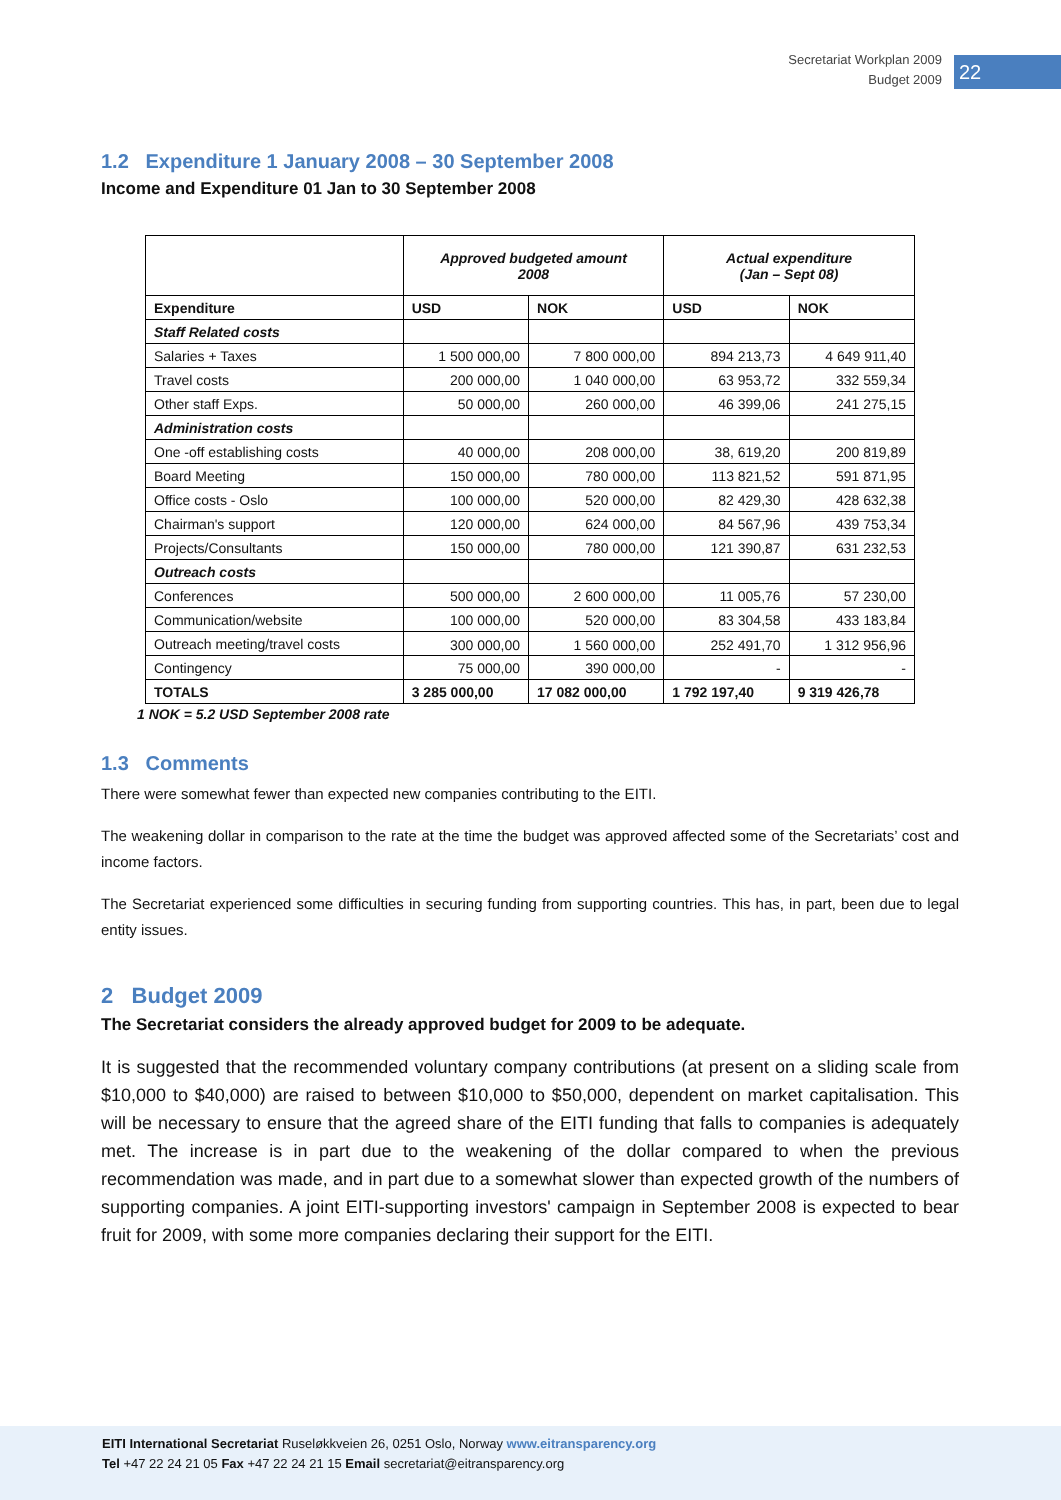Secretariat Workplan 2009
Budget 2009
22
1.2 Expenditure 1 January 2008 – 30 September 2008
Income and Expenditure 01 Jan to 30 September 2008
| | Approved budgeted amount 2008 | | Actual expenditure (Jan – Sept 08) | |
| Expenditure | USD | NOK | USD | NOK |
| Staff Related costs | | | | |
| Salaries + Taxes | 1 500 000,00 | 7 800 000,00 | 894 213,73 | 4 649 911,40 |
| Travel costs | 200 000,00 | 1 040 000,00 | 63 953,72 | 332 559,34 |
| Other staff Exps. | 50 000,00 | 260 000,00 | 46 399,06 | 241 275,15 |
| Administration costs | | | | |
| One -off establishing costs | 40 000,00 | 208 000,00 | 38, 619,20 | 200 819,89 |
| Board Meeting | 150 000,00 | 780 000,00 | 113 821,52 | 591 871,95 |
| Office costs - Oslo | 100 000,00 | 520 000,00 | 82 429,30 | 428 632,38 |
| Chairman's support | 120 000,00 | 624 000,00 | 84 567,96 | 439 753,34 |
| Projects/Consultants | 150 000,00 | 780 000,00 | 121 390,87 | 631 232,53 |
| Outreach costs | | | | |
| Conferences | 500 000,00 | 2 600 000,00 | 11 005,76 | 57 230,00 |
| Communication/website | 100 000,00 | 520 000,00 | 83 304,58 | 433 183,84 |
| Outreach meeting/travel costs | 300 000,00 | 1 560 000,00 | 252 491,70 | 1 312 956,96 |
| Contingency | 75 000,00 | 390 000,00 | - | - |
| TOTALS | 3 285 000,00 | 17 082 000,00 | 1 792 197,40 | 9 319 426,78 |
1 NOK = 5.2 USD September 2008 rate
1.3 Comments
There were somewhat fewer than expected new companies contributing to the EITI.
The weakening dollar in comparison to the rate at the time the budget was approved affected some of the Secretariats’ cost and income factors.
The Secretariat experienced some difficulties in securing funding from supporting countries. This has, in part, been due to legal entity issues.
2 Budget 2009
The Secretariat considers the already approved budget for 2009 to be adequate.
It is suggested that the recommended voluntary company contributions (at present on a sliding scale from $10,000 to $40,000) are raised to between $10,000 to $50,000, dependent on market capitalisation. This will be necessary to ensure that the agreed share of the EITI funding that falls to companies is adequately met. The increase is in part due to the weakening of the dollar compared to when the previous recommendation was made, and in part due to a somewhat slower than expected growth of the numbers of supporting companies. A joint EITI-supporting investors' campaign in September 2008 is expected to bear fruit for 2009, with some more companies declaring their support for the EITI.
EITI International Secretariat Ruseløkkveien 26, 0251 Oslo, Norway www.eitransparency.org
Tel +47 22 24 21 05 Fax +47 22 24 21 15 Email secretariat@eitransparency.org